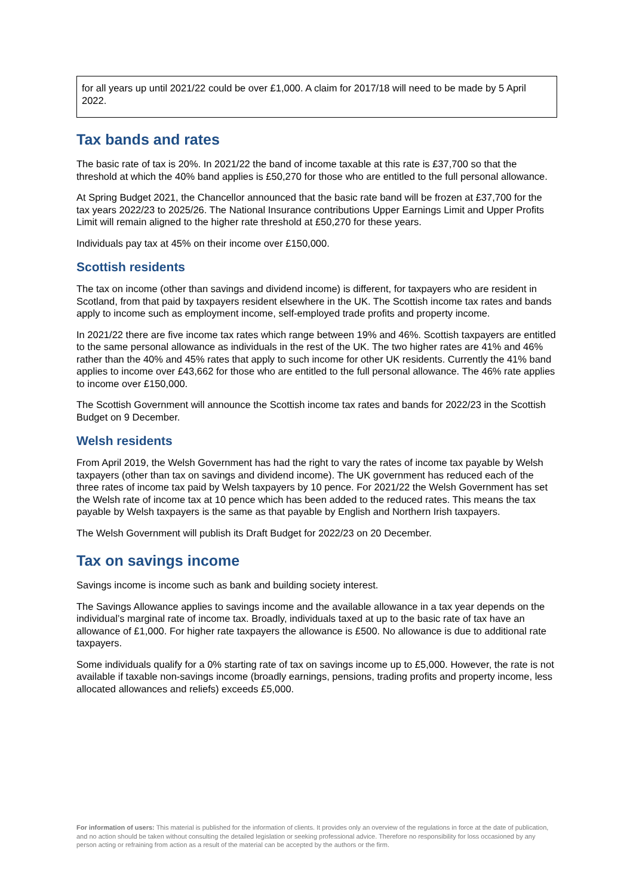for all years up until 2021/22 could be over £1,000. A claim for 2017/18 will need to be made by 5 April 2022.
Tax bands and rates
The basic rate of tax is 20%. In 2021/22 the band of income taxable at this rate is £37,700 so that the threshold at which the 40% band applies is £50,270 for those who are entitled to the full personal allowance.
At Spring Budget 2021, the Chancellor announced that the basic rate band will be frozen at £37,700 for the tax years 2022/23 to 2025/26. The National Insurance contributions Upper Earnings Limit and Upper Profits Limit will remain aligned to the higher rate threshold at £50,270 for these years.
Individuals pay tax at 45% on their income over £150,000.
Scottish residents
The tax on income (other than savings and dividend income) is different, for taxpayers who are resident in Scotland, from that paid by taxpayers resident elsewhere in the UK. The Scottish income tax rates and bands apply to income such as employment income, self-employed trade profits and property income.
In 2021/22 there are five income tax rates which range between 19% and 46%. Scottish taxpayers are entitled to the same personal allowance as individuals in the rest of the UK. The two higher rates are 41% and 46% rather than the 40% and 45% rates that apply to such income for other UK residents. Currently the 41% band applies to income over £43,662 for those who are entitled to the full personal allowance. The 46% rate applies to income over £150,000.
The Scottish Government will announce the Scottish income tax rates and bands for 2022/23 in the Scottish Budget on 9 December.
Welsh residents
From April 2019, the Welsh Government has had the right to vary the rates of income tax payable by Welsh taxpayers (other than tax on savings and dividend income). The UK government has reduced each of the three rates of income tax paid by Welsh taxpayers by 10 pence. For 2021/22 the Welsh Government has set the Welsh rate of income tax at 10 pence which has been added to the reduced rates. This means the tax payable by Welsh taxpayers is the same as that payable by English and Northern Irish taxpayers.
The Welsh Government will publish its Draft Budget for 2022/23 on 20 December.
Tax on savings income
Savings income is income such as bank and building society interest.
The Savings Allowance applies to savings income and the available allowance in a tax year depends on the individual’s marginal rate of income tax. Broadly, individuals taxed at up to the basic rate of tax have an allowance of £1,000. For higher rate taxpayers the allowance is £500. No allowance is due to additional rate taxpayers.
Some individuals qualify for a 0% starting rate of tax on savings income up to £5,000. However, the rate is not available if taxable non-savings income (broadly earnings, pensions, trading profits and property income, less allocated allowances and reliefs) exceeds £5,000.
For information of users: This material is published for the information of clients. It provides only an overview of the regulations in force at the date of publication, and no action should be taken without consulting the detailed legislation or seeking professional advice. Therefore no responsibility for loss occasioned by any person acting or refraining from action as a result of the material can be accepted by the authors or the firm.